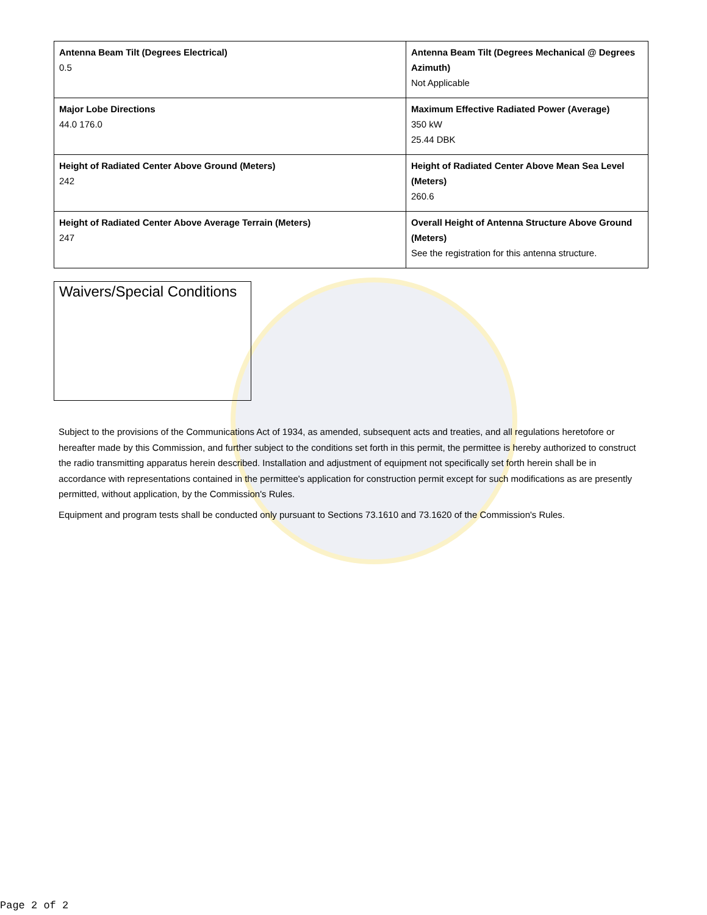| Antenna Beam Tilt (Degrees Electrical) 0.5 | Antenna Beam Tilt (Degrees Mechanical @ Degrees Azimuth) Not Applicable |
| Major Lobe Directions 44.0 176.0 | Maximum Effective Radiated Power (Average) 350 kW 25.44 DBK |
| Height of Radiated Center Above Ground (Meters) 242 | Height of Radiated Center Above Mean Sea Level (Meters) 260.6 |
| Height of Radiated Center Above Average Terrain (Meters) 247 | Overall Height of Antenna Structure Above Ground (Meters) See the registration for this antenna structure. |
Waivers/Special Conditions
Subject to the provisions of the Communications Act of 1934, as amended, subsequent acts and treaties, and all regulations heretofore or hereafter made by this Commission, and further subject to the conditions set forth in this permit, the permittee is hereby authorized to construct the radio transmitting apparatus herein described. Installation and adjustment of equipment not specifically set forth herein shall be in accordance with representations contained in the permittee's application for construction permit except for such modifications as are presently permitted, without application, by the Commission's Rules.
Equipment and program tests shall be conducted only pursuant to Sections 73.1610 and 73.1620 of the Commission's Rules.
Page 2 of 2